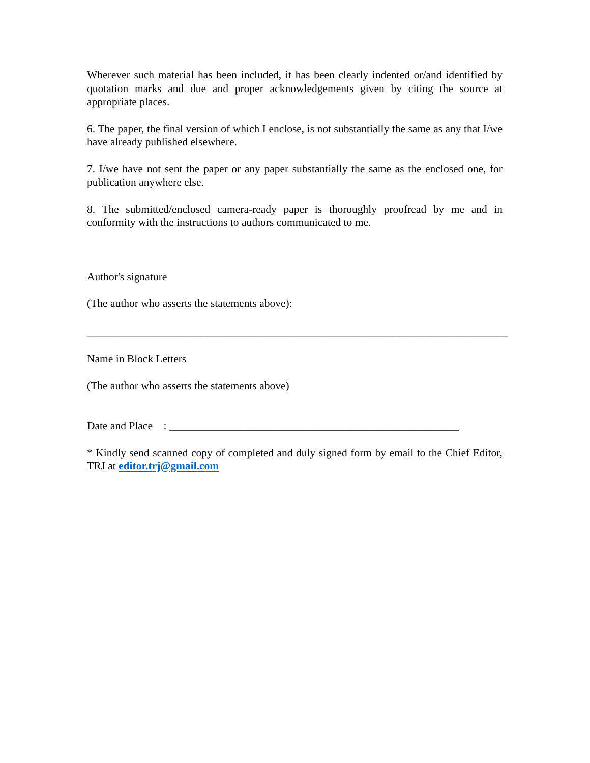Wherever such material has been included, it has been clearly indented or/and identified by quotation marks and due and proper acknowledgements given by citing the source at appropriate places.
6. The paper, the final version of which I enclose, is not substantially the same as any that I/we have already published elsewhere.
7. I/we have not sent the paper or any paper substantially the same as the enclosed one, for publication anywhere else.
8. The submitted/enclosed camera-ready paper is thoroughly proofread by me and in conformity with the instructions to authors communicated to me.
Author's signature
(The author who asserts the statements above):
_____________________________________________________________________________
Name in Block Letters
(The author who asserts the statements above)
Date and Place : _____________________________________________________
* Kindly send scanned copy of completed and duly signed form by email to the Chief Editor, TRJ at editor.trj@gmail.com